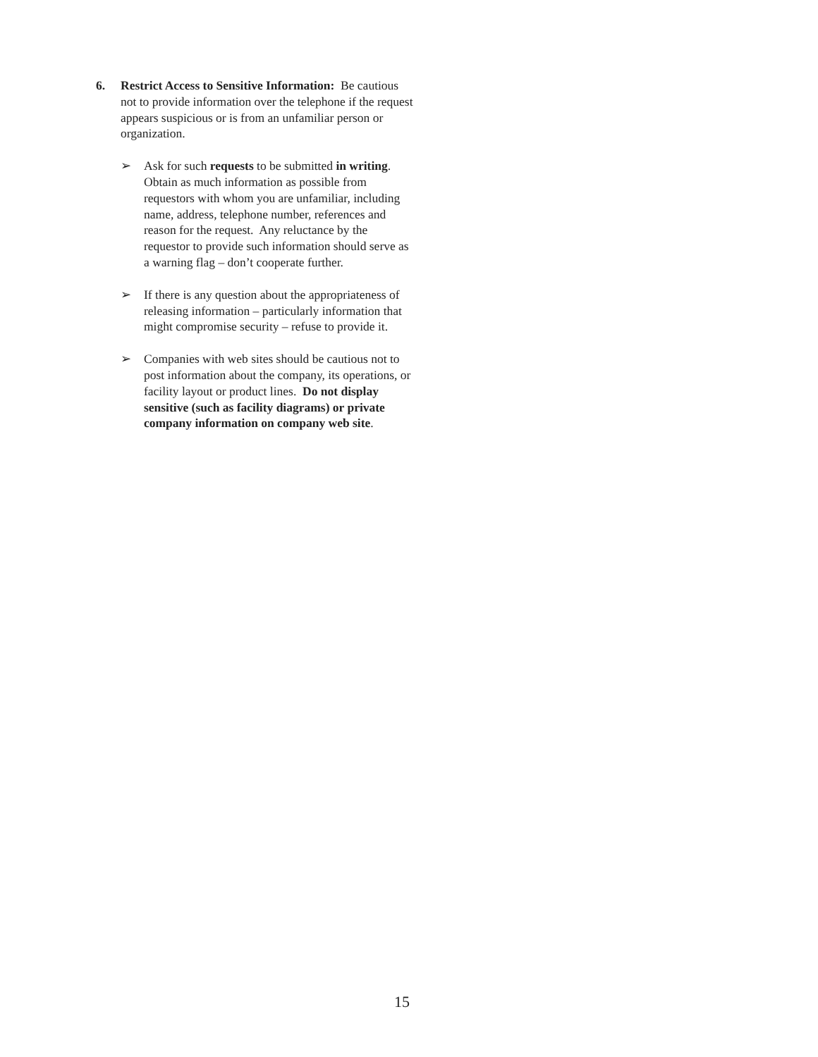6. Restrict Access to Sensitive Information: Be cautious not to provide information over the telephone if the request appears suspicious or is from an unfamiliar person or organization.
➢ Ask for such requests to be submitted in writing. Obtain as much information as possible from requestors with whom you are unfamiliar, including name, address, telephone number, references and reason for the request. Any reluctance by the requestor to provide such information should serve as a warning flag – don’t cooperate further.
➢ If there is any question about the appropriateness of releasing information – particularly information that might compromise security – refuse to provide it.
➢ Companies with web sites should be cautious not to post information about the company, its operations, or facility layout or product lines. Do not display sensitive (such as facility diagrams) or private company information on company web site.
15